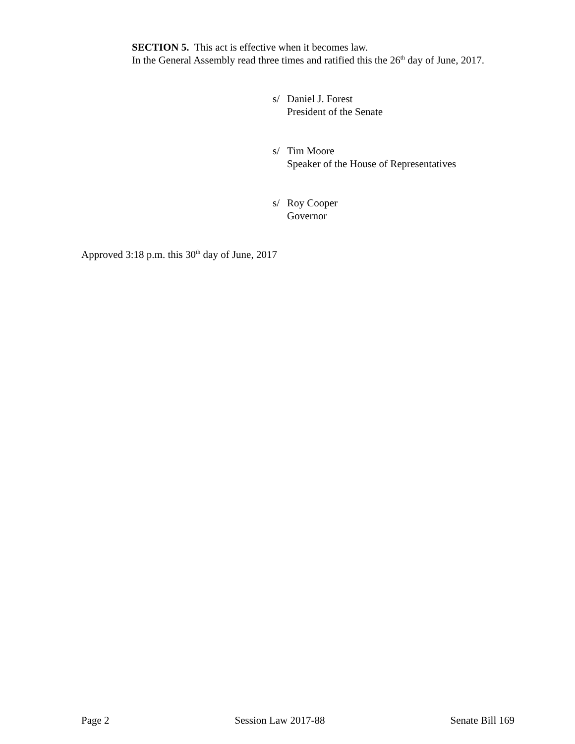SECTION 5. This act is effective when it becomes law.
In the General Assembly read three times and ratified this the 26<sup>th</sup> day of June, 2017.
s/ Daniel J. Forest
President of the Senate
s/ Tim Moore
Speaker of the House of Representatives
s/ Roy Cooper
Governor
Approved 3:18 p.m. this 30<sup>th</sup> day of June, 2017
Page 2 Session Law 2017-88 Senate Bill 169